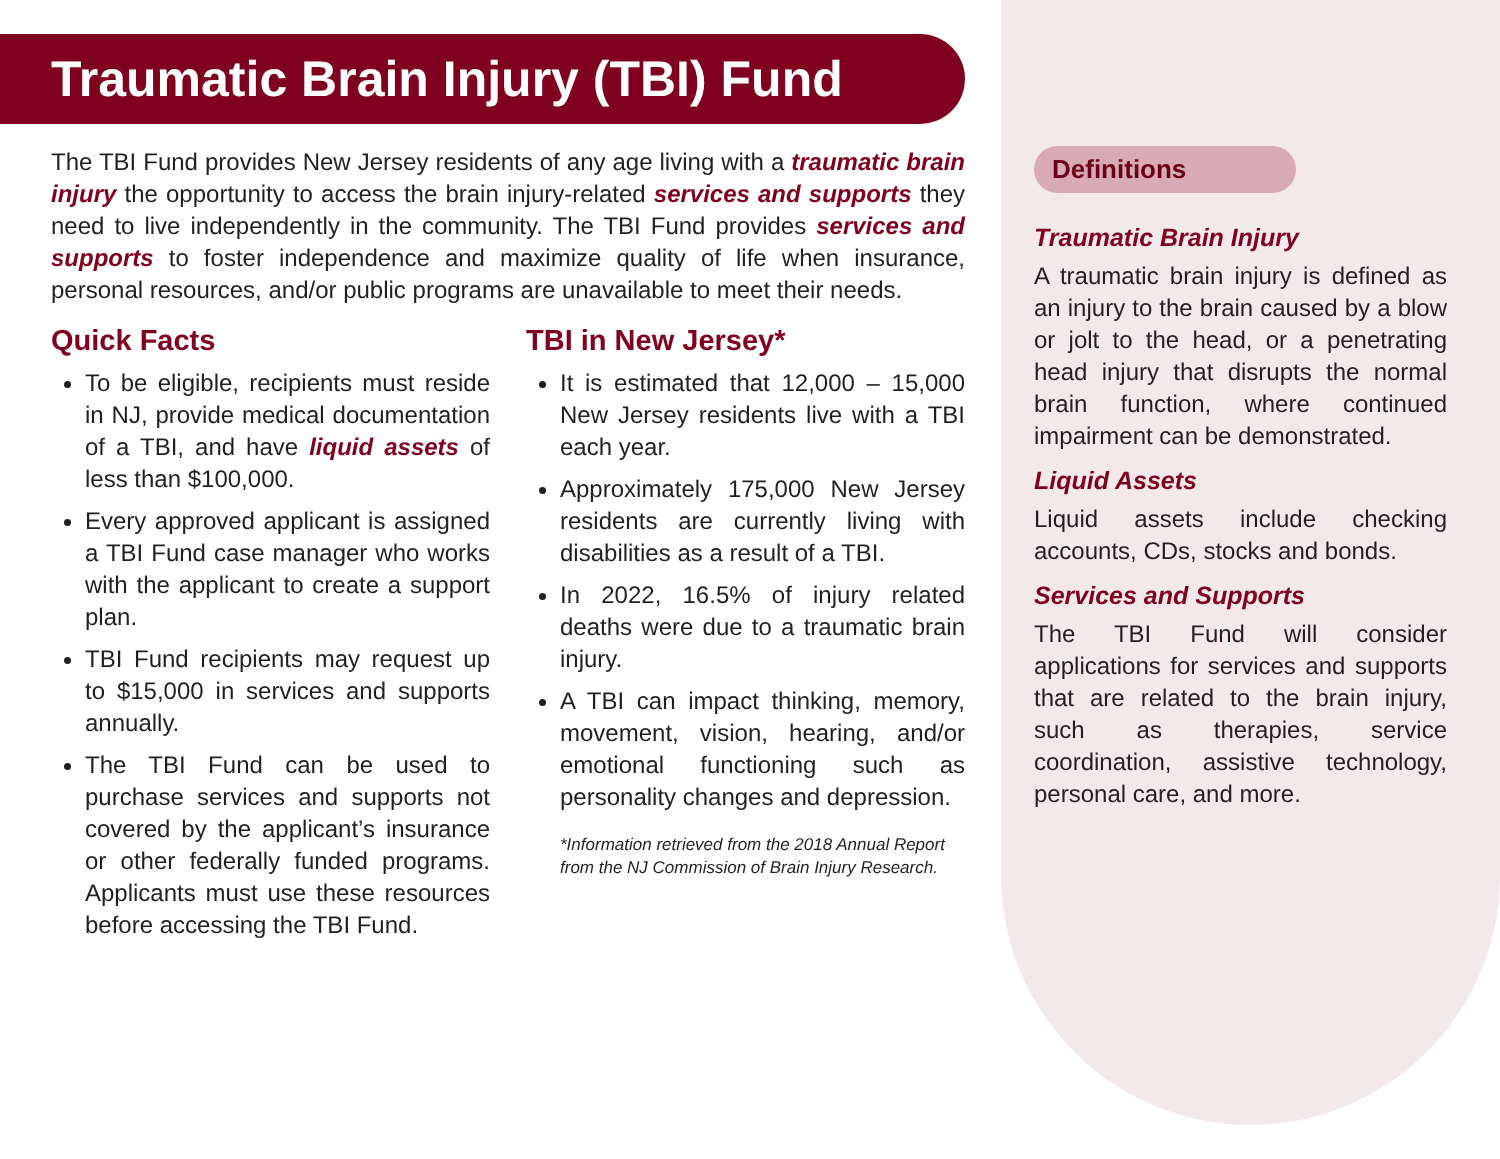Traumatic Brain Injury (TBI) Fund
The TBI Fund provides New Jersey residents of any age living with a traumatic brain injury the opportunity to access the brain injury-related services and supports they need to live independently in the community. The TBI Fund provides services and supports to foster independence and maximize quality of life when insurance, personal resources, and/or public programs are unavailable to meet their needs.
Quick Facts
To be eligible, recipients must reside in NJ, provide medical documentation of a TBI, and have liquid assets of less than $100,000.
Every approved applicant is assigned a TBI Fund case manager who works with the applicant to create a support plan.
TBI Fund recipients may request up to $15,000 in services and supports annually.
The TBI Fund can be used to purchase services and supports not covered by the applicant’s insurance or other federally funded programs. Applicants must use these resources before accessing the TBI Fund.
TBI in New Jersey*
It is estimated that 12,000 – 15,000 New Jersey residents live with a TBI each year.
Approximately 175,000 New Jersey residents are currently living with disabilities as a result of a TBI.
In 2022, 16.5% of injury related deaths were due to a traumatic brain injury.
A TBI can impact thinking, memory, movement, vision, hearing, and/or emotional functioning such as personality changes and depression.
*Information retrieved from the 2018 Annual Report from the NJ Commission of Brain Injury Research.
Definitions
Traumatic Brain Injury
A traumatic brain injury is defined as an injury to the brain caused by a blow or jolt to the head, or a penetrating head injury that disrupts the normal brain function, where continued impairment can be demonstrated.
Liquid Assets
Liquid assets include checking accounts, CDs, stocks and bonds.
Services and Supports
The TBI Fund will consider applications for services and supports that are related to the brain injury, such as therapies, service coordination, assistive technology, personal care, and more.